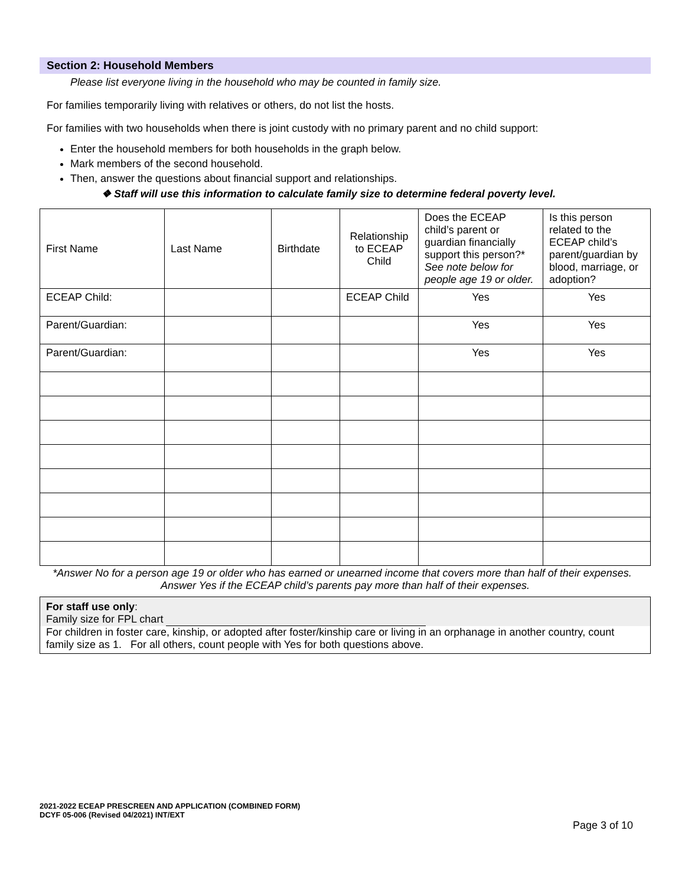Section 2: Household Members
Please list everyone living in the household who may be counted in family size.
For families temporarily living with relatives or others, do not list the hosts.
For families with two households when there is joint custody with no primary parent and no child support:
Enter the household members for both households in the graph below.
Mark members of the second household.
Then, answer the questions about financial support and relationships.
❖ Staff will use this information to calculate family size to determine federal poverty level.
| First Name | Last Name | Birthdate | Relationship to ECEAP Child | Does the ECEAP child’s parent or guardian financially support this person?* See note below for people age 19 or older. | Is this person related to the ECEAP child’s parent/guardian by blood, marriage, or adoption? |
| --- | --- | --- | --- | --- | --- |
| ECEAP Child: | | | ECEAP Child | Yes | Yes |
| Parent/Guardian: | | | | Yes | Yes |
| Parent/Guardian: | | | | Yes | Yes |
*Answer No for a person age 19 or older who has earned or unearned income that covers more than half of their expenses. Answer Yes if the ECEAP child’s parents pay more than half of their expenses.
For staff use only:
Family size for FPL chart
For children in foster care, kinship, or adopted after foster/kinship care or living in an orphanage in another country, count family size as 1. For all others, count people with Yes for both questions above.
2021-2022 ECEAP PRESCREEN AND APPLICATION (COMBINED FORM)
DCYF 05-006 (Revised 04/2021) INT/EXT
Page 3 of 10